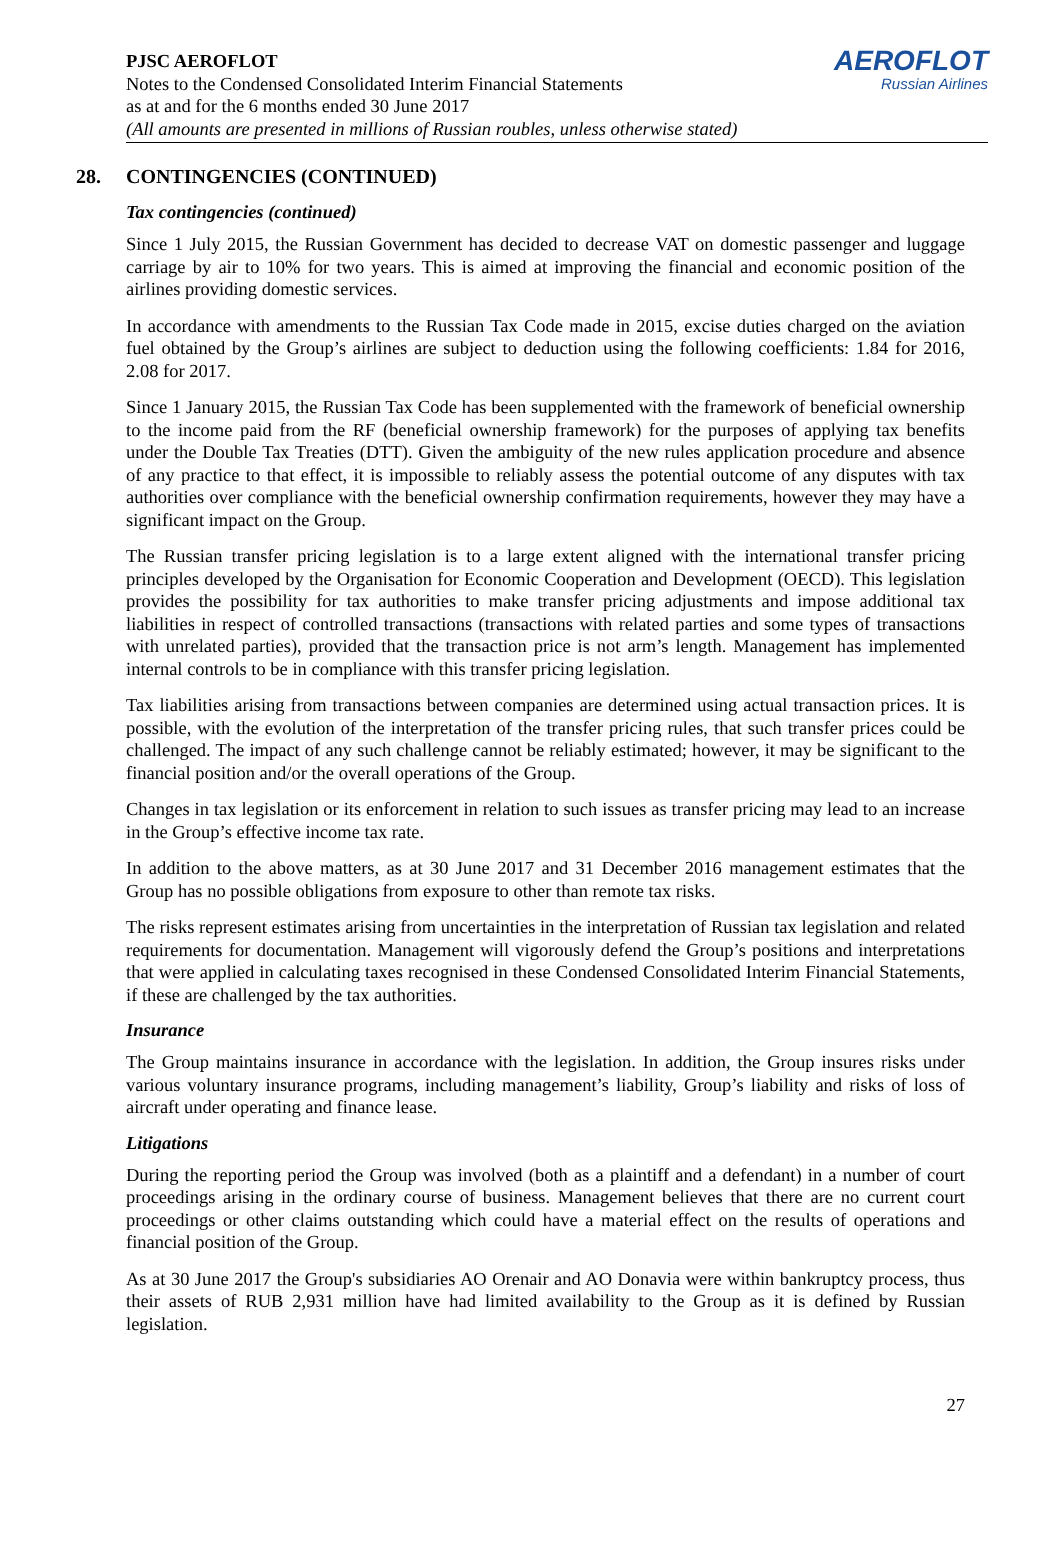AEROFLOT
Russian Airlines
PJSC AEROFLOT
Notes to the Condensed Consolidated Interim Financial Statements
as at and for the 6 months ended 30 June 2017
(All amounts are presented in millions of Russian roubles, unless otherwise stated)
28. CONTINGENCIES (CONTINUED)
Tax contingencies (continued)
Since 1 July 2015, the Russian Government has decided to decrease VAT on domestic passenger and luggage carriage by air to 10% for two years. This is aimed at improving the financial and economic position of the airlines providing domestic services.
In accordance with amendments to the Russian Tax Code made in 2015, excise duties charged on the aviation fuel obtained by the Group’s airlines are subject to deduction using the following coefficients: 1.84 for 2016, 2.08 for 2017.
Since 1 January 2015, the Russian Tax Code has been supplemented with the framework of beneficial ownership to the income paid from the RF (beneficial ownership framework) for the purposes of applying tax benefits under the Double Tax Treaties (DTT). Given the ambiguity of the new rules application procedure and absence of any practice to that effect, it is impossible to reliably assess the potential outcome of any disputes with tax authorities over compliance with the beneficial ownership confirmation requirements, however they may have a significant impact on the Group.
The Russian transfer pricing legislation is to a large extent aligned with the international transfer pricing principles developed by the Organisation for Economic Cooperation and Development (OECD). This legislation provides the possibility for tax authorities to make transfer pricing adjustments and impose additional tax liabilities in respect of controlled transactions (transactions with related parties and some types of transactions with unrelated parties), provided that the transaction price is not arm’s length. Management has implemented internal controls to be in compliance with this transfer pricing legislation.
Tax liabilities arising from transactions between companies are determined using actual transaction prices. It is possible, with the evolution of the interpretation of the transfer pricing rules, that such transfer prices could be challenged. The impact of any such challenge cannot be reliably estimated; however, it may be significant to the financial position and/or the overall operations of the Group.
Changes in tax legislation or its enforcement in relation to such issues as transfer pricing may lead to an increase in the Group’s effective income tax rate.
In addition to the above matters, as at 30 June 2017 and 31 December 2016 management estimates that the Group has no possible obligations from exposure to other than remote tax risks.
The risks represent estimates arising from uncertainties in the interpretation of Russian tax legislation and related requirements for documentation. Management will vigorously defend the Group’s positions and interpretations that were applied in calculating taxes recognised in these Condensed Consolidated Interim Financial Statements, if these are challenged by the tax authorities.
Insurance
The Group maintains insurance in accordance with the legislation. In addition, the Group insures risks under various voluntary insurance programs, including management’s liability, Group’s liability and risks of loss of aircraft under operating and finance lease.
Litigations
During the reporting period the Group was involved (both as a plaintiff and a defendant) in a number of court proceedings arising in the ordinary course of business. Management believes that there are no current court proceedings or other claims outstanding which could have a material effect on the results of operations and financial position of the Group.
As at 30 June 2017 the Group's subsidiaries AO Orenair and AO Donavia were within bankruptcy process, thus their assets of RUB 2,931 million have had limited availability to the Group as it is defined by Russian legislation.
27